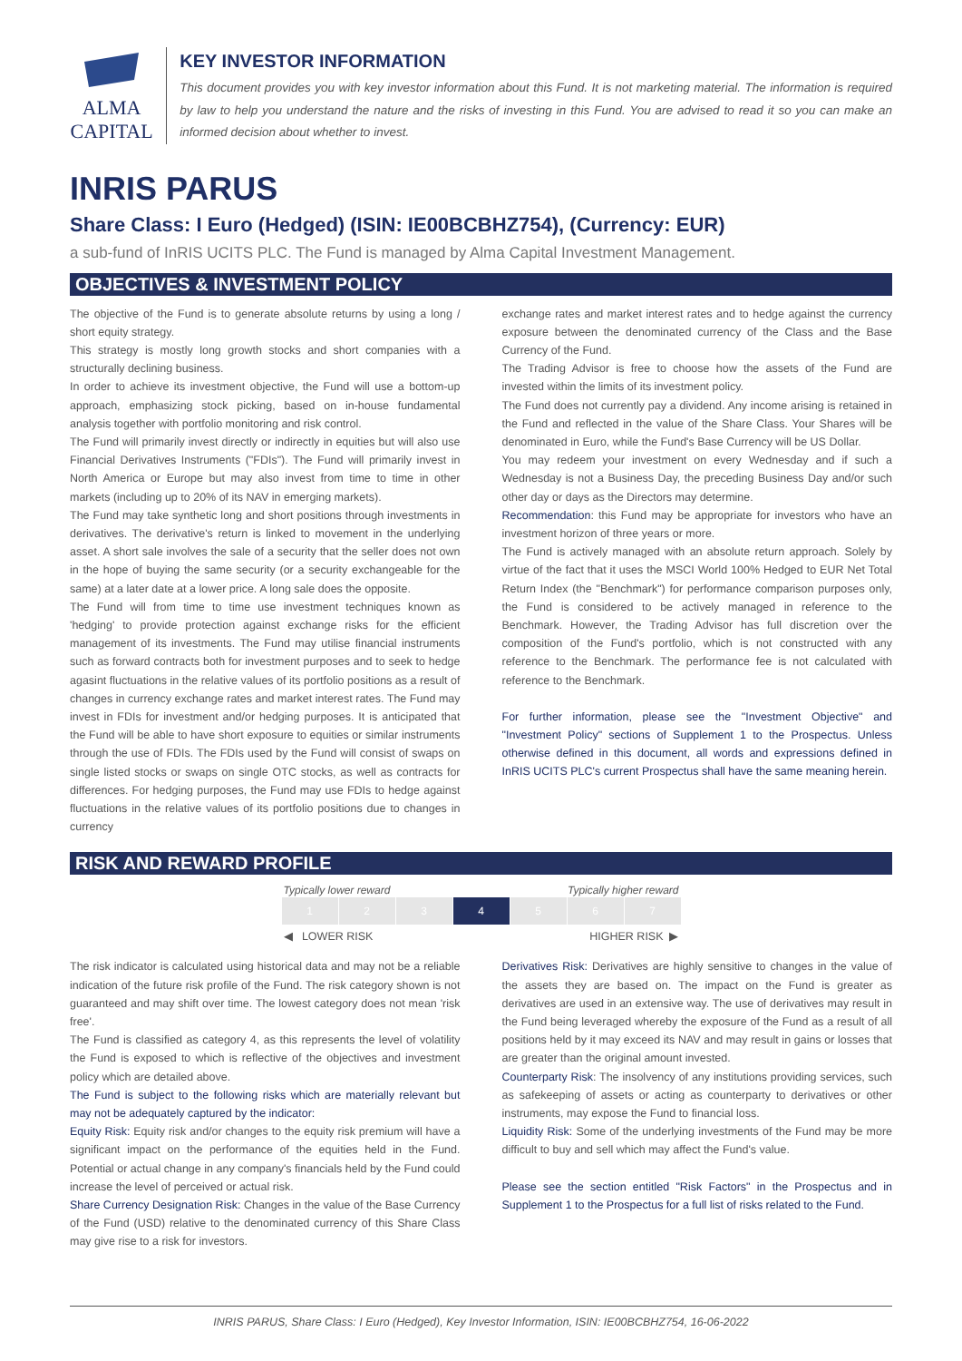ALMA CAPITAL
KEY INVESTOR INFORMATION
This document provides you with key investor information about this Fund. It is not marketing material. The information is required by law to help you understand the nature and the risks of investing in this Fund. You are advised to read it so you can make an informed decision about whether to invest.
INRIS PARUS
Share Class: I Euro (Hedged) (ISIN: IE00BCBHZ754), (Currency: EUR)
a sub-fund of InRIS UCITS PLC. The Fund is managed by Alma Capital Investment Management.
OBJECTIVES & INVESTMENT POLICY
The objective of the Fund is to generate absolute returns by using a long / short equity strategy.
This strategy is mostly long growth stocks and short companies with a structurally declining business.
In order to achieve its investment objective, the Fund will use a bottom-up approach, emphasizing stock picking, based on in-house fundamental analysis together with portfolio monitoring and risk control.
The Fund will primarily invest directly or indirectly in equities but will also use Financial Derivatives Instruments ("FDIs"). The Fund will primarily invest in North America or Europe but may also invest from time to time in other markets (including up to 20% of its NAV in emerging markets).
The Fund may take synthetic long and short positions through investments in derivatives. The derivative's return is linked to movement in the underlying asset. A short sale involves the sale of a security that the seller does not own in the hope of buying the same security (or a security exchangeable for the same) at a later date at a lower price. A long sale does the opposite.
The Fund will from time to time use investment techniques known as 'hedging' to provide protection against exchange risks for the efficient management of its investments. The Fund may utilise financial instruments such as forward contracts both for investment purposes and to seek to hedge agasint fluctuations in the relative values of its portfolio positions as a result of changes in currency exchange rates and market interest rates. The Fund may invest in FDIs for investment and/or hedging purposes. It is anticipated that the Fund will be able to have short exposure to equities or similar instruments through the use of FDIs. The FDIs used by the Fund will consist of swaps on single listed stocks or swaps on single OTC stocks, as well as contracts for differences. For hedging purposes, the Fund may use FDIs to hedge against fluctuations in the relative values of its portfolio positions due to changes in currency
exchange rates and market interest rates and to hedge against the currency exposure between the denominated currency of the Class and the Base Currency of the Fund.
The Trading Advisor is free to choose how the assets of the Fund are invested within the limits of its investment policy.
The Fund does not currently pay a dividend. Any income arising is retained in the Fund and reflected in the value of the Share Class. Your Shares will be denominated in Euro, while the Fund's Base Currency will be US Dollar.
You may redeem your investment on every Wednesday and if such a Wednesday is not a Business Day, the preceding Business Day and/or such other day or days as the Directors may determine.
Recommendation: this Fund may be appropriate for investors who have an investment horizon of three years or more.
The Fund is actively managed with an absolute return approach. Solely by virtue of the fact that it uses the MSCI World 100% Hedged to EUR Net Total Return Index (the "Benchmark") for performance comparison purposes only, the Fund is considered to be actively managed in reference to the Benchmark. However, the Trading Advisor has full discretion over the composition of the Fund's portfolio, which is not constructed with any reference to the Benchmark. The performance fee is not calculated with reference to the Benchmark.
For further information, please see the "Investment Objective" and "Investment Policy" sections of Supplement 1 to the Prospectus. Unless otherwise defined in this document, all words and expressions defined in InRIS UCITS PLC's current Prospectus shall have the same meaning herein.
RISK AND REWARD PROFILE
Typically lower reward Typically higher reward
| 1 | 2 | 3 | 4 | 5 | 6 | 7 |
◀ LOWER RISK HIGHER RISK ▶
The risk indicator is calculated using historical data and may not be a reliable indication of the future risk profile of the Fund. The risk category shown is not guaranteed and may shift over time. The lowest category does not mean 'risk free'.
The Fund is classified as category 4, as this represents the level of volatility the Fund is exposed to which is reflective of the objectives and investment policy which are detailed above.
The Fund is subject to the following risks which are materially relevant but may not be adequately captured by the indicator:
Equity Risk: Equity risk and/or changes to the equity risk premium will have a significant impact on the performance of the equities held in the Fund. Potential or actual change in any company's financials held by the Fund could increase the level of perceived or actual risk.
Share Currency Designation Risk: Changes in the value of the Base Currency of the Fund (USD) relative to the denominated currency of this Share Class may give rise to a risk for investors.
Derivatives Risk: Derivatives are highly sensitive to changes in the value of the assets they are based on. The impact on the Fund is greater as derivatives are used in an extensive way. The use of derivatives may result in the Fund being leveraged whereby the exposure of the Fund as a result of all positions held by it may exceed its NAV and may result in gains or losses that are greater than the original amount invested.
Counterparty Risk: The insolvency of any institutions providing services, such as safekeeping of assets or acting as counterparty to derivatives or other instruments, may expose the Fund to financial loss.
Liquidity Risk: Some of the underlying investments of the Fund may be more difficult to buy and sell which may affect the Fund's value.
Please see the section entitled "Risk Factors" in the Prospectus and in Supplement 1 to the Prospectus for a full list of risks related to the Fund.
INRIS PARUS, Share Class: I Euro (Hedged), Key Investor Information, ISIN: IE00BCBHZ754, 16-06-2022